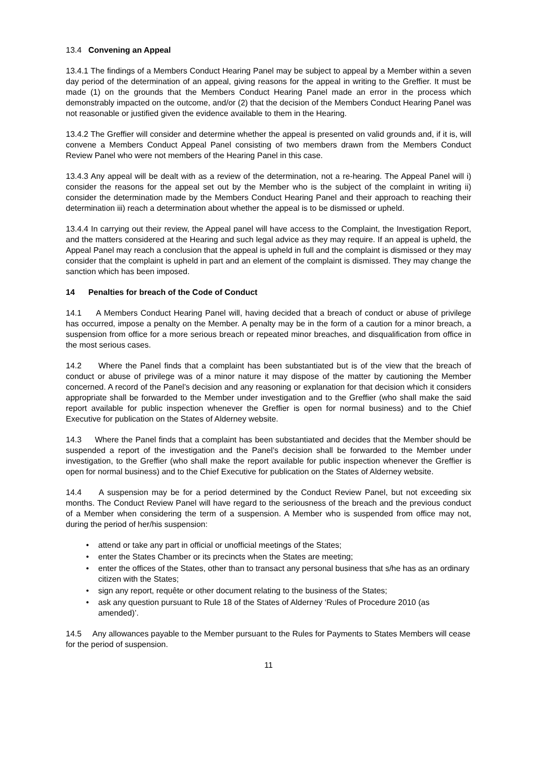13.4 Convening an Appeal
13.4.1 The findings of a Members Conduct Hearing Panel may be subject to appeal by a Member within a seven day period of the determination of an appeal, giving reasons for the appeal in writing to the Greffier. It must be made (1) on the grounds that the Members Conduct Hearing Panel made an error in the process which demonstrably impacted on the outcome, and/or (2) that the decision of the Members Conduct Hearing Panel was not reasonable or justified given the evidence available to them in the Hearing.
13.4.2 The Greffier will consider and determine whether the appeal is presented on valid grounds and, if it is, will convene a Members Conduct Appeal Panel consisting of two members drawn from the Members Conduct Review Panel who were not members of the Hearing Panel in this case.
13.4.3 Any appeal will be dealt with as a review of the determination, not a re-hearing. The Appeal Panel will i) consider the reasons for the appeal set out by the Member who is the subject of the complaint in writing ii) consider the determination made by the Members Conduct Hearing Panel and their approach to reaching their determination iii) reach a determination about whether the appeal is to be dismissed or upheld.
13.4.4 In carrying out their review, the Appeal panel will have access to the Complaint, the Investigation Report, and the matters considered at the Hearing and such legal advice as they may require. If an appeal is upheld, the Appeal Panel may reach a conclusion that the appeal is upheld in full and the complaint is dismissed or they may consider that the complaint is upheld in part and an element of the complaint is dismissed. They may change the sanction which has been imposed.
14 Penalties for breach of the Code of Conduct
14.1 A Members Conduct Hearing Panel will, having decided that a breach of conduct or abuse of privilege has occurred, impose a penalty on the Member. A penalty may be in the form of a caution for a minor breach, a suspension from office for a more serious breach or repeated minor breaches, and disqualification from office in the most serious cases.
14.2 Where the Panel finds that a complaint has been substantiated but is of the view that the breach of conduct or abuse of privilege was of a minor nature it may dispose of the matter by cautioning the Member concerned. A record of the Panel’s decision and any reasoning or explanation for that decision which it considers appropriate shall be forwarded to the Member under investigation and to the Greffier (who shall make the said report available for public inspection whenever the Greffier is open for normal business) and to the Chief Executive for publication on the States of Alderney website.
14.3 Where the Panel finds that a complaint has been substantiated and decides that the Member should be suspended a report of the investigation and the Panel’s decision shall be forwarded to the Member under investigation, to the Greffier (who shall make the report available for public inspection whenever the Greffier is open for normal business) and to the Chief Executive for publication on the States of Alderney website.
14.4 A suspension may be for a period determined by the Conduct Review Panel, but not exceeding six months. The Conduct Review Panel will have regard to the seriousness of the breach and the previous conduct of a Member when considering the term of a suspension. A Member who is suspended from office may not, during the period of her/his suspension:
attend or take any part in official or unofficial meetings of the States;
enter the States Chamber or its precincts when the States are meeting;
enter the offices of the States, other than to transact any personal business that s/he has as an ordinary citizen with the States;
sign any report, requête or other document relating to the business of the States;
ask any question pursuant to Rule 18 of the States of Alderney ‘Rules of Procedure 2010 (as amended)’.
14.5 Any allowances payable to the Member pursuant to the Rules for Payments to States Members will cease for the period of suspension.
11